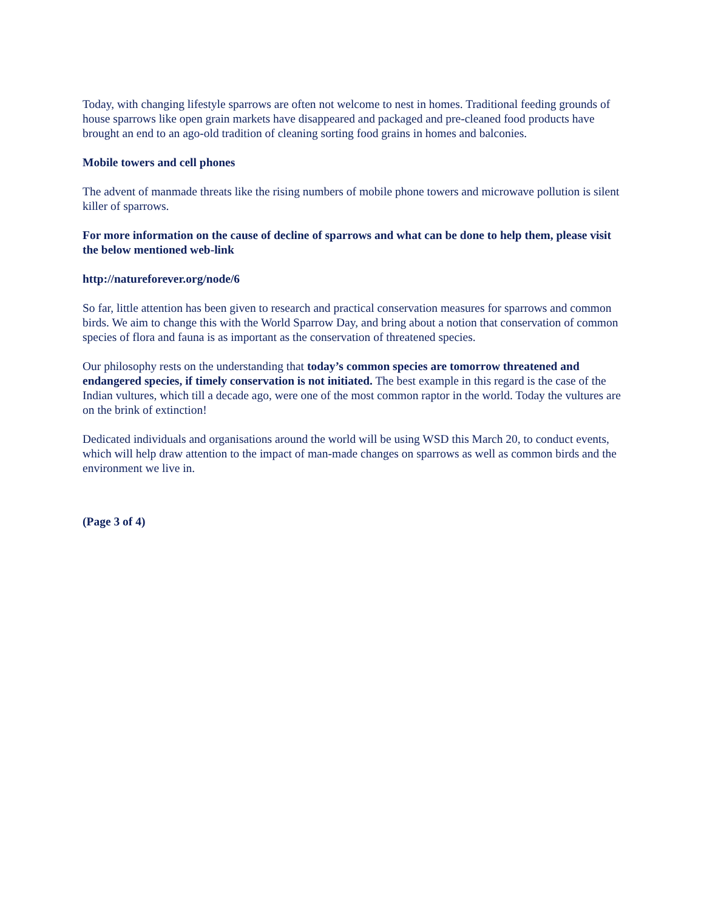Today, with changing lifestyle sparrows are often not welcome to nest in homes. Traditional feeding grounds of house sparrows like open grain markets have disappeared and packaged and pre-cleaned food products have brought an end to an ago-old tradition of cleaning sorting food grains in homes and balconies.
Mobile towers and cell phones
The advent of manmade threats like the rising numbers of mobile phone towers and microwave pollution is silent killer of sparrows.
For more information on the cause of decline of sparrows and what can be done to help them, please visit the below mentioned web-link
http://natureforever.org/node/6
So far, little attention has been given to research and practical conservation measures for sparrows and common birds. We aim to change this with the World Sparrow Day, and bring about a notion that conservation of common species of flora and fauna is as important as the conservation of threatened species.
Our philosophy rests on the understanding that today’s common species are tomorrow threatened and endangered species, if timely conservation is not initiated. The best example in this regard is the case of the Indian vultures, which till a decade ago, were one of the most common raptor in the world. Today the vultures are on the brink of extinction!
Dedicated individuals and organisations around the world will be using WSD this March 20, to conduct events, which will help draw attention to the impact of man-made changes on sparrows as well as common birds and the environment we live in.
(Page 3 of 4)